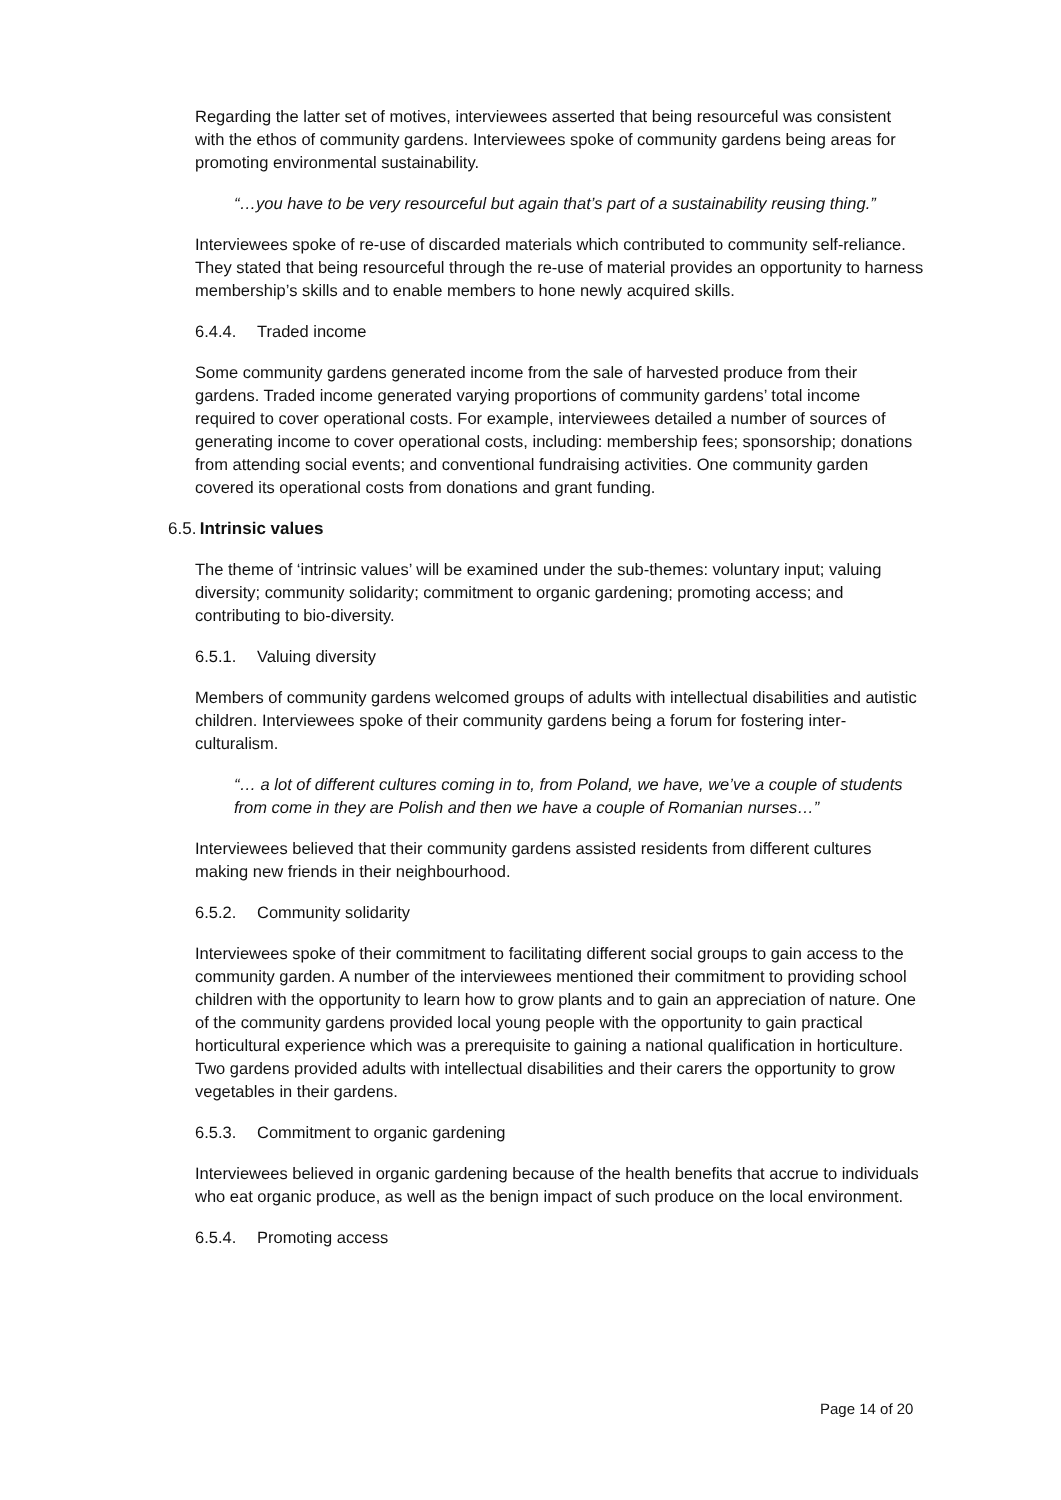Regarding the latter set of motives, interviewees asserted that being resourceful was consistent with the ethos of community gardens. Interviewees spoke of community gardens being areas for promoting environmental sustainability.
“…you have to be very resourceful but again that’s part of a sustainability reusing thing.”
Interviewees spoke of re-use of discarded materials which contributed to community self-reliance. They stated that being resourceful through the re-use of material provides an opportunity to harness membership’s skills and to enable members to hone newly acquired skills.
6.4.4. Traded income
Some community gardens generated income from the sale of harvested produce from their gardens. Traded income generated varying proportions of community gardens’ total income required to cover operational costs. For example, interviewees detailed a number of sources of generating income to cover operational costs, including: membership fees; sponsorship; donations from attending social events; and conventional fundraising activities. One community garden covered its operational costs from donations and grant funding.
6.5. Intrinsic values
The theme of ‘intrinsic values’ will be examined under the sub-themes: voluntary input; valuing diversity; community solidarity; commitment to organic gardening; promoting access; and contributing to bio-diversity.
6.5.1. Valuing diversity
Members of community gardens welcomed groups of adults with intellectual disabilities and autistic children. Interviewees spoke of their community gardens being a forum for fostering inter-culturalism.
“… a lot of different cultures coming in to, from Poland, we have, we’ve a couple of students from come in they are Polish and then we have a couple of Romanian nurses…”
Interviewees believed that their community gardens assisted residents from different cultures making new friends in their neighbourhood.
6.5.2. Community solidarity
Interviewees spoke of their commitment to facilitating different social groups to gain access to the community garden. A number of the interviewees mentioned their commitment to providing school children with the opportunity to learn how to grow plants and to gain an appreciation of nature. One of the community gardens provided local young people with the opportunity to gain practical horticultural experience which was a prerequisite to gaining a national qualification in horticulture. Two gardens provided adults with intellectual disabilities and their carers the opportunity to grow vegetables in their gardens.
6.5.3. Commitment to organic gardening
Interviewees believed in organic gardening because of the health benefits that accrue to individuals who eat organic produce, as well as the benign impact of such produce on the local environment.
6.5.4. Promoting access
Page 14 of 20